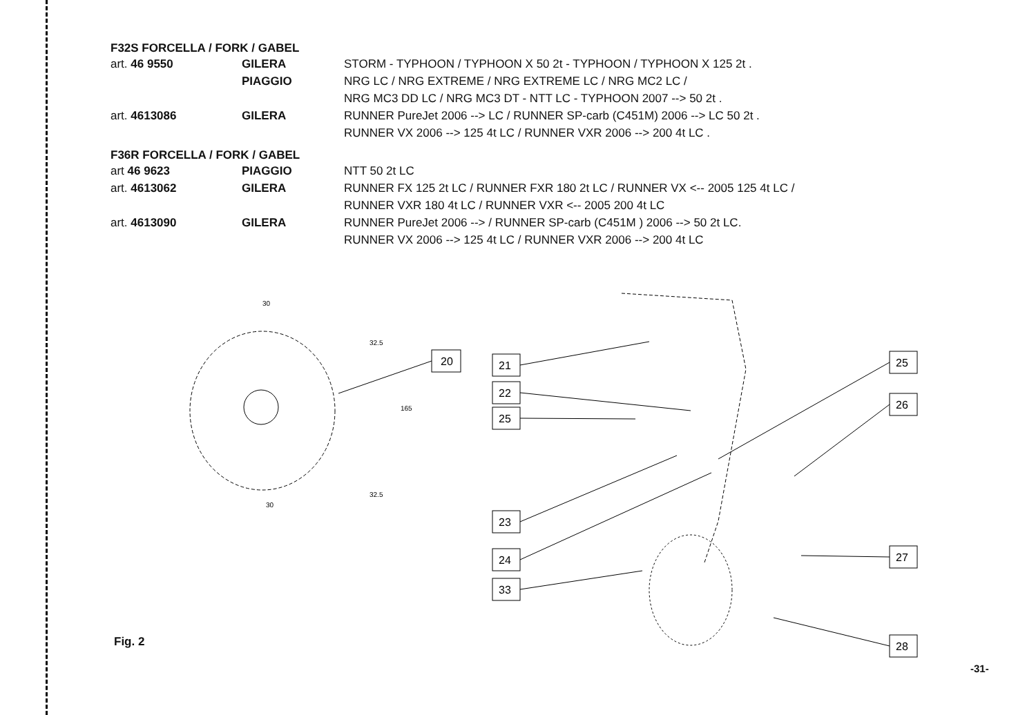F32S FORCELLA / FORK / GABEL
| art. 46 9550 | GILERA | STORM - TYPHOON / TYPHOON X 50 2t - TYPHOON / TYPHOON X 125 2t . |
| | PIAGGIO | NRG LC / NRG EXTREME / NRG EXTREME LC / NRG MC2 LC / NRG MC3 DD LC / NRG MC3 DT - NTT LC - TYPHOON 2007 --> 50 2t . |
| art. 4613086 | GILERA | RUNNER PureJet 2006 --> LC / RUNNER SP-carb (C451M) 2006 --> LC 50 2t . RUNNER VX 2006 --> 125 4t LC / RUNNER VXR 2006 --> 200 4t LC . |
F36R FORCELLA / FORK / GABEL
| art 46 9623 | PIAGGIO | NTT 50 2t LC |
| art. 4613062 | GILERA | RUNNER FX 125 2t LC / RUNNER FXR 180 2t LC / RUNNER VX <-- 2005 125 4t LC / RUNNER VXR 180 4t LC / RUNNER VXR <-- 2005 200 4t LC |
| art. 4613090 | GILERA | RUNNER PureJet 2006 --> / RUNNER SP-carb (C451M ) 2006 --> 50 2t LC. RUNNER VX 2006 --> 125 4t LC / RUNNER VXR 2006 --> 200 4t LC |
30
32.5
165
32.5
30
20
21
22
25
23
24
33
25
26
27
28
Fig. 2
-31-